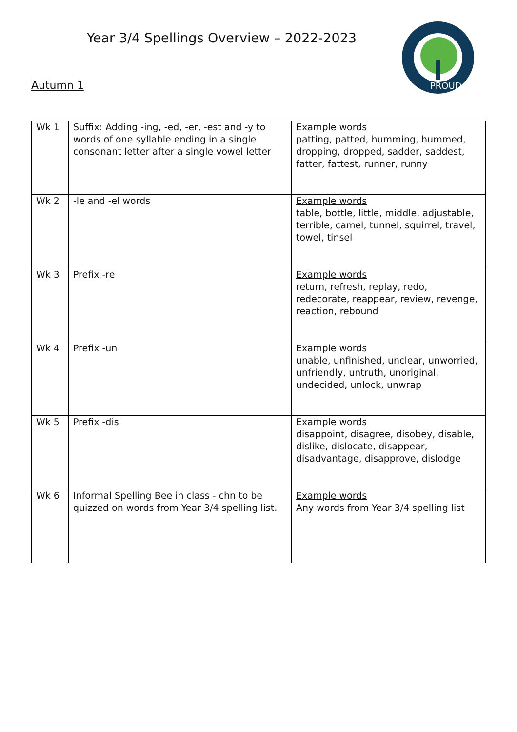Year 3/4 Spellings Overview – 2022-2023
PROUD
Autumn 1
| Wk 1 | Suffix: Adding -ing, -ed, -er, -est and -y to words of one syllable ending in a single consonant letter after a single vowel letter | Example words patting, patted, humming, hummed, dropping, dropped, sadder, saddest, fatter, fattest, runner, runny |
| Wk 2 | -le and -el words | Example words table, bottle, little, middle, adjustable, terrible, camel, tunnel, squirrel, travel, towel, tinsel |
| Wk 3 | Prefix -re | Example words return, refresh, replay, redo, redecorate, reappear, review, revenge, reaction, rebound |
| Wk 4 | Prefix -un | Example words unable, unfinished, unclear, unworried, unfriendly, untruth, unoriginal, undecided, unlock, unwrap |
| Wk 5 | Prefix -dis | Example words disappoint, disagree, disobey, disable, dislike, dislocate, disappear, disadvantage, disapprove, dislodge |
| Wk 6 | Informal Spelling Bee in class - chn to be quizzed on words from Year 3/4 spelling list. | Example words Any words from Year 3/4 spelling list |